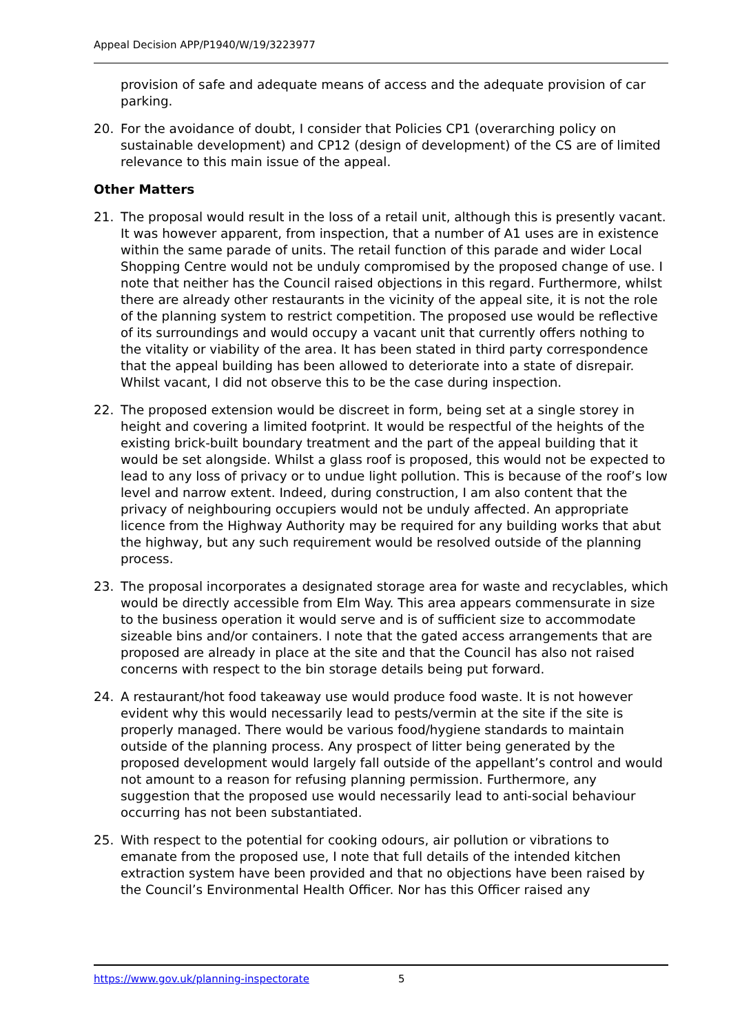Appeal Decision APP/P1940/W/19/3223977
provision of safe and adequate means of access and the adequate provision of car parking.
20. For the avoidance of doubt, I consider that Policies CP1 (overarching policy on sustainable development) and CP12 (design of development) of the CS are of limited relevance to this main issue of the appeal.
Other Matters
21. The proposal would result in the loss of a retail unit, although this is presently vacant. It was however apparent, from inspection, that a number of A1 uses are in existence within the same parade of units. The retail function of this parade and wider Local Shopping Centre would not be unduly compromised by the proposed change of use. I note that neither has the Council raised objections in this regard. Furthermore, whilst there are already other restaurants in the vicinity of the appeal site, it is not the role of the planning system to restrict competition. The proposed use would be reflective of its surroundings and would occupy a vacant unit that currently offers nothing to the vitality or viability of the area. It has been stated in third party correspondence that the appeal building has been allowed to deteriorate into a state of disrepair. Whilst vacant, I did not observe this to be the case during inspection.
22. The proposed extension would be discreet in form, being set at a single storey in height and covering a limited footprint. It would be respectful of the heights of the existing brick-built boundary treatment and the part of the appeal building that it would be set alongside. Whilst a glass roof is proposed, this would not be expected to lead to any loss of privacy or to undue light pollution. This is because of the roof’s low level and narrow extent. Indeed, during construction, I am also content that the privacy of neighbouring occupiers would not be unduly affected. An appropriate licence from the Highway Authority may be required for any building works that abut the highway, but any such requirement would be resolved outside of the planning process.
23. The proposal incorporates a designated storage area for waste and recyclables, which would be directly accessible from Elm Way. This area appears commensurate in size to the business operation it would serve and is of sufficient size to accommodate sizeable bins and/or containers. I note that the gated access arrangements that are proposed are already in place at the site and that the Council has also not raised concerns with respect to the bin storage details being put forward.
24. A restaurant/hot food takeaway use would produce food waste. It is not however evident why this would necessarily lead to pests/vermin at the site if the site is properly managed. There would be various food/hygiene standards to maintain outside of the planning process. Any prospect of litter being generated by the proposed development would largely fall outside of the appellant’s control and would not amount to a reason for refusing planning permission. Furthermore, any suggestion that the proposed use would necessarily lead to anti-social behaviour occurring has not been substantiated.
25. With respect to the potential for cooking odours, air pollution or vibrations to emanate from the proposed use, I note that full details of the intended kitchen extraction system have been provided and that no objections have been raised by the Council’s Environmental Health Officer. Nor has this Officer raised any
https://www.gov.uk/planning-inspectorate 5